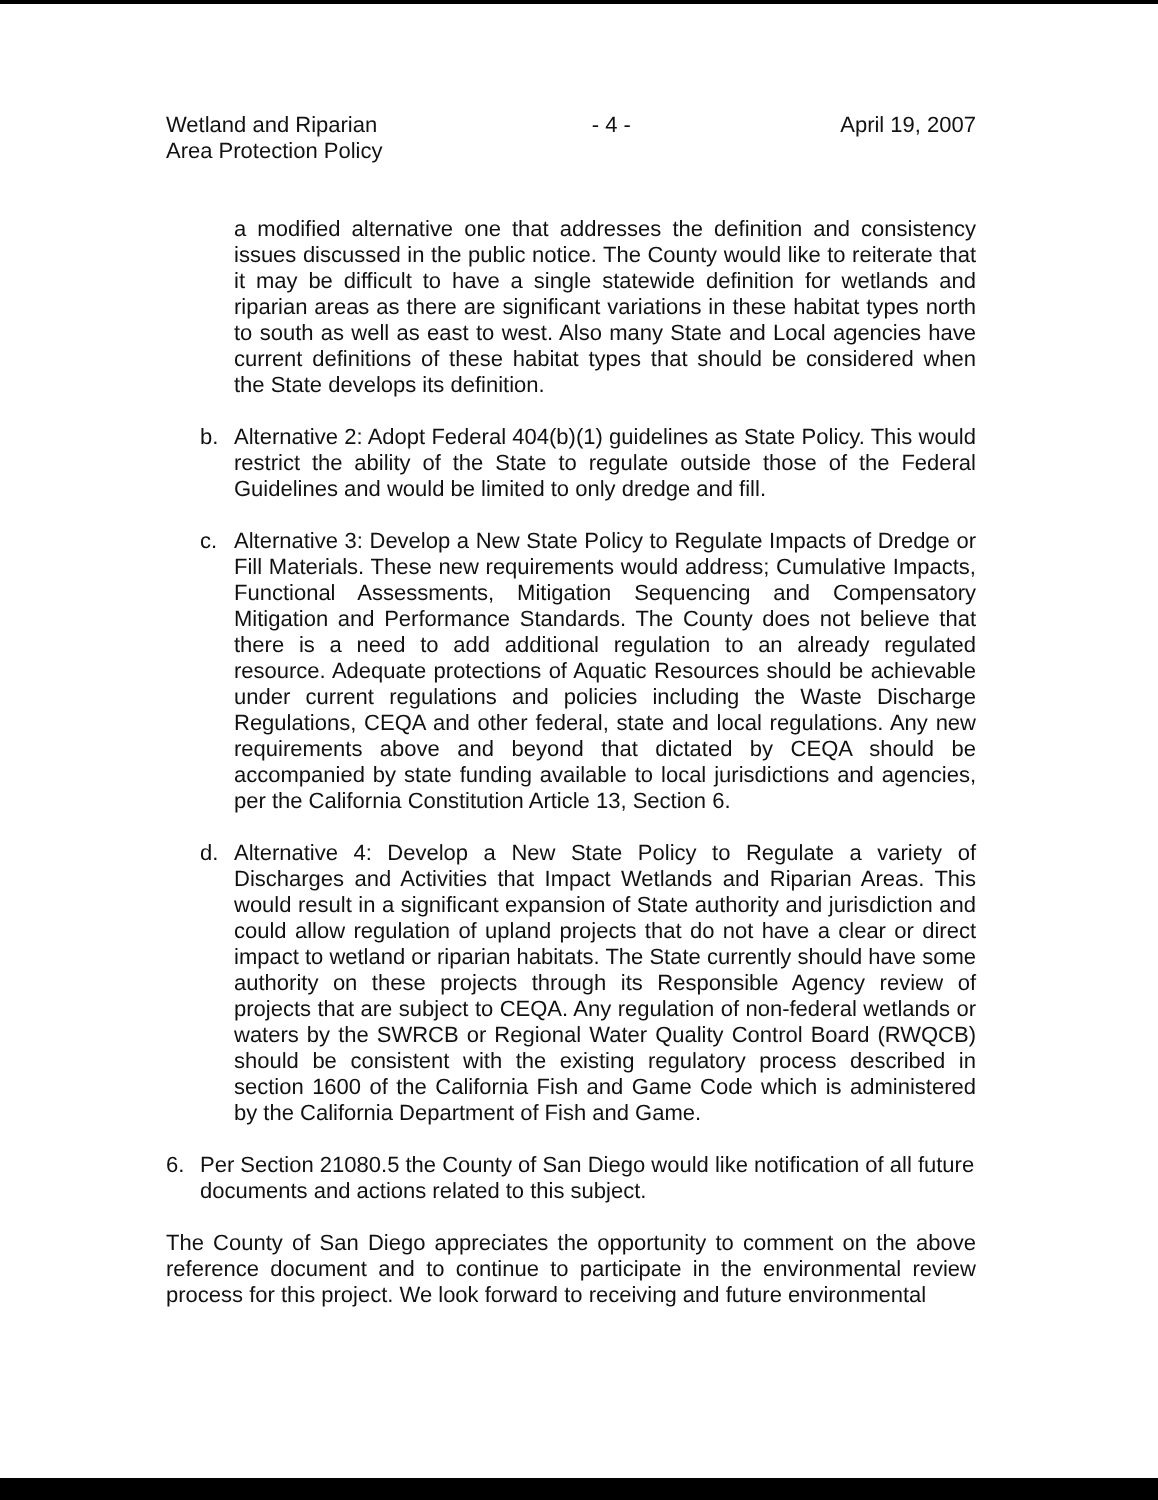Wetland and Riparian
Area Protection Policy
- 4 - April 19, 2007
a modified alternative one that addresses the definition and consistency issues discussed in the public notice. The County would like to reiterate that it may be difficult to have a single statewide definition for wetlands and riparian areas as there are significant variations in these habitat types north to south as well as east to west. Also many State and Local agencies have current definitions of these habitat types that should be considered when the State develops its definition.
b. Alternative 2: Adopt Federal 404(b)(1) guidelines as State Policy. This would restrict the ability of the State to regulate outside those of the Federal Guidelines and would be limited to only dredge and fill.
c. Alternative 3: Develop a New State Policy to Regulate Impacts of Dredge or Fill Materials. These new requirements would address; Cumulative Impacts, Functional Assessments, Mitigation Sequencing and Compensatory Mitigation and Performance Standards. The County does not believe that there is a need to add additional regulation to an already regulated resource. Adequate protections of Aquatic Resources should be achievable under current regulations and policies including the Waste Discharge Regulations, CEQA and other federal, state and local regulations. Any new requirements above and beyond that dictated by CEQA should be accompanied by state funding available to local jurisdictions and agencies, per the California Constitution Article 13, Section 6.
d. Alternative 4: Develop a New State Policy to Regulate a variety of Discharges and Activities that Impact Wetlands and Riparian Areas. This would result in a significant expansion of State authority and jurisdiction and could allow regulation of upland projects that do not have a clear or direct impact to wetland or riparian habitats. The State currently should have some authority on these projects through its Responsible Agency review of projects that are subject to CEQA. Any regulation of non-federal wetlands or waters by the SWRCB or Regional Water Quality Control Board (RWQCB) should be consistent with the existing regulatory process described in section 1600 of the California Fish and Game Code which is administered by the California Department of Fish and Game.
6. Per Section 21080.5 the County of San Diego would like notification of all future documents and actions related to this subject.
The County of San Diego appreciates the opportunity to comment on the above reference document and to continue to participate in the environmental review process for this project. We look forward to receiving and future environmental